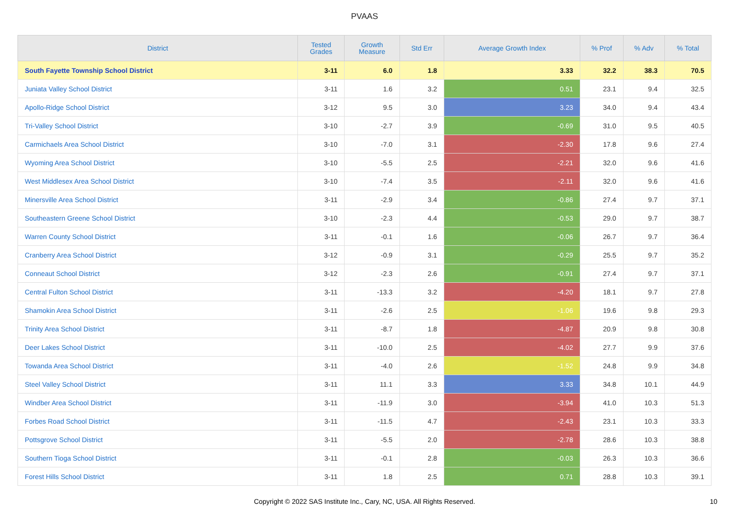PVAAS
| District | Tested Grades | Growth Measure | Std Err | Average Growth Index | % Prof | % Adv | % Total |
| --- | --- | --- | --- | --- | --- | --- | --- |
| South Fayette Township School District | 3-11 | 6.0 | 1.8 | 3.33 | 32.2 | 38.3 | 70.5 |
| Juniata Valley School District | 3-11 | 1.6 | 3.2 | 0.51 | 23.1 | 9.4 | 32.5 |
| Apollo-Ridge School District | 3-12 | 9.5 | 3.0 | 3.23 | 34.0 | 9.4 | 43.4 |
| Tri-Valley School District | 3-10 | -2.7 | 3.9 | -0.69 | 31.0 | 9.5 | 40.5 |
| Carmichaels Area School District | 3-10 | -7.0 | 3.1 | -2.30 | 17.8 | 9.6 | 27.4 |
| Wyoming Area School District | 3-10 | -5.5 | 2.5 | -2.21 | 32.0 | 9.6 | 41.6 |
| West Middlesex Area School District | 3-10 | -7.4 | 3.5 | -2.11 | 32.0 | 9.6 | 41.6 |
| Minersville Area School District | 3-11 | -2.9 | 3.4 | -0.86 | 27.4 | 9.7 | 37.1 |
| Southeastern Greene School District | 3-10 | -2.3 | 4.4 | -0.53 | 29.0 | 9.7 | 38.7 |
| Warren County School District | 3-11 | -0.1 | 1.6 | -0.06 | 26.7 | 9.7 | 36.4 |
| Cranberry Area School District | 3-12 | -0.9 | 3.1 | -0.29 | 25.5 | 9.7 | 35.2 |
| Conneaut School District | 3-12 | -2.3 | 2.6 | -0.91 | 27.4 | 9.7 | 37.1 |
| Central Fulton School District | 3-11 | -13.3 | 3.2 | -4.20 | 18.1 | 9.7 | 27.8 |
| Shamokin Area School District | 3-11 | -2.6 | 2.5 | -1.06 | 19.6 | 9.8 | 29.3 |
| Trinity Area School District | 3-11 | -8.7 | 1.8 | -4.87 | 20.9 | 9.8 | 30.8 |
| Deer Lakes School District | 3-11 | -10.0 | 2.5 | -4.02 | 27.7 | 9.9 | 37.6 |
| Towanda Area School District | 3-11 | -4.0 | 2.6 | -1.52 | 24.8 | 9.9 | 34.8 |
| Steel Valley School District | 3-11 | 11.1 | 3.3 | 3.33 | 34.8 | 10.1 | 44.9 |
| Windber Area School District | 3-11 | -11.9 | 3.0 | -3.94 | 41.0 | 10.3 | 51.3 |
| Forbes Road School District | 3-11 | -11.5 | 4.7 | -2.43 | 23.1 | 10.3 | 33.3 |
| Pottsgrove School District | 3-11 | -5.5 | 2.0 | -2.78 | 28.6 | 10.3 | 38.8 |
| Southern Tioga School District | 3-11 | -0.1 | 2.8 | -0.03 | 26.3 | 10.3 | 36.6 |
| Forest Hills School District | 3-11 | 1.8 | 2.5 | 0.71 | 28.8 | 10.3 | 39.1 |
Copyright © 2022 SAS Institute Inc., Cary, NC, USA. All Rights Reserved.
10